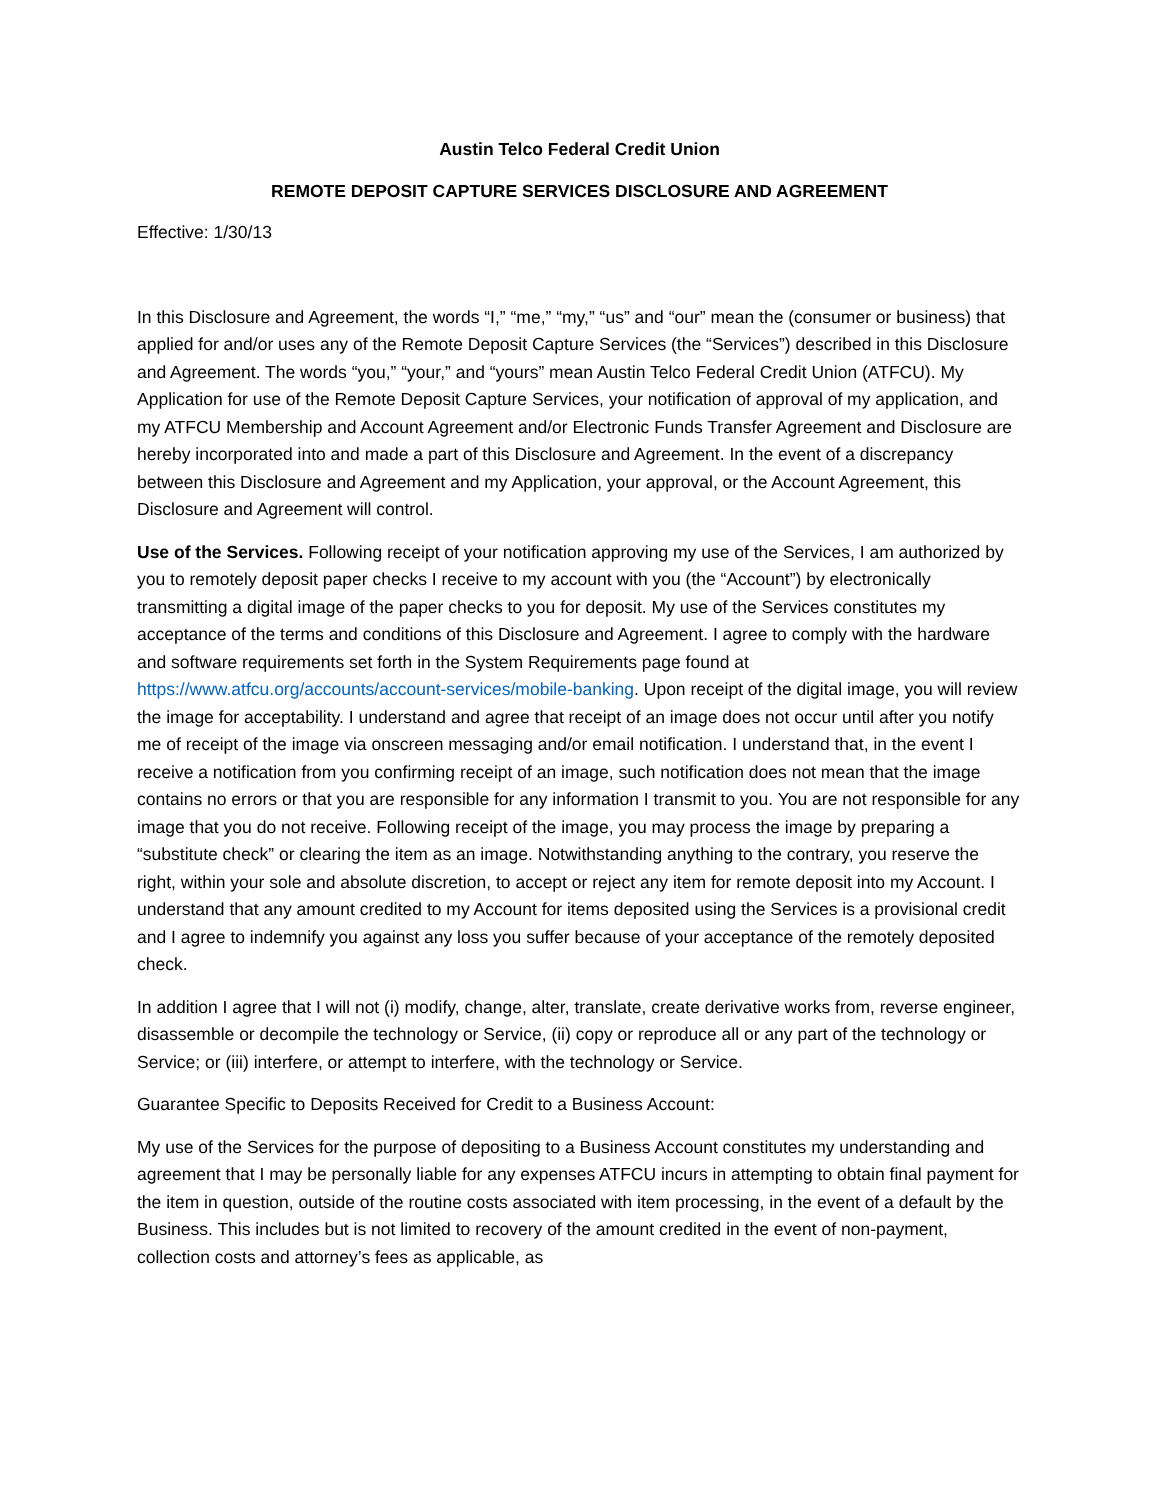Austin Telco Federal Credit Union
REMOTE DEPOSIT CAPTURE SERVICES DISCLOSURE AND AGREEMENT
Effective: 1/30/13
In this Disclosure and Agreement, the words “I,” “me,” “my,” “us” and “our” mean the (consumer or business) that applied for and/or uses any of the Remote Deposit Capture Services (the “Services”) described in this Disclosure and Agreement. The words “you,” “your,” and “yours” mean Austin Telco Federal Credit Union (ATFCU). My Application for use of the Remote Deposit Capture Services, your notification of approval of my application, and my ATFCU Membership and Account Agreement and/or Electronic Funds Transfer Agreement and Disclosure are hereby incorporated into and made a part of this Disclosure and Agreement. In the event of a discrepancy between this Disclosure and Agreement and my Application, your approval, or the Account Agreement, this Disclosure and Agreement will control.
Use of the Services. Following receipt of your notification approving my use of the Services, I am authorized by you to remotely deposit paper checks I receive to my account with you (the “Account”) by electronically transmitting a digital image of the paper checks to you for deposit. My use of the Services constitutes my acceptance of the terms and conditions of this Disclosure and Agreement. I agree to comply with the hardware and software requirements set forth in the System Requirements page found at https://www.atfcu.org/accounts/account-services/mobile-banking. Upon receipt of the digital image, you will review the image for acceptability. I understand and agree that receipt of an image does not occur until after you notify me of receipt of the image via onscreen messaging and/or email notification. I understand that, in the event I receive a notification from you confirming receipt of an image, such notification does not mean that the image contains no errors or that you are responsible for any information I transmit to you. You are not responsible for any image that you do not receive. Following receipt of the image, you may process the image by preparing a “substitute check” or clearing the item as an image. Notwithstanding anything to the contrary, you reserve the right, within your sole and absolute discretion, to accept or reject any item for remote deposit into my Account. I understand that any amount credited to my Account for items deposited using the Services is a provisional credit and I agree to indemnify you against any loss you suffer because of your acceptance of the remotely deposited check.
In addition I agree that I will not (i) modify, change, alter, translate, create derivative works from, reverse engineer, disassemble or decompile the technology or Service, (ii) copy or reproduce all or any part of the technology or Service; or (iii) interfere, or attempt to interfere, with the technology or Service.
Guarantee Specific to Deposits Received for Credit to a Business Account:
My use of the Services for the purpose of depositing to a Business Account constitutes my understanding and agreement that I may be personally liable for any expenses ATFCU incurs in attempting to obtain final payment for the item in question, outside of the routine costs associated with item processing, in the event of a default by the Business. This includes but is not limited to recovery of the amount credited in the event of non-payment, collection costs and attorney’s fees as applicable, as